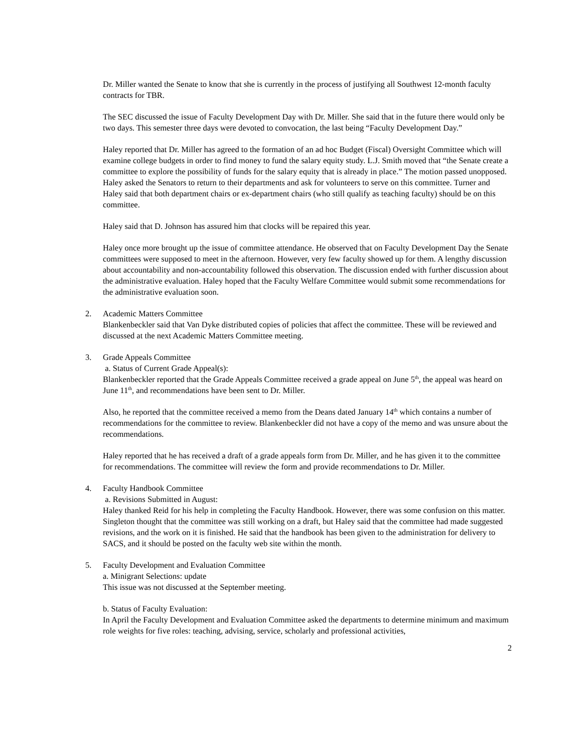Dr. Miller wanted the Senate to know that she is currently in the process of justifying all Southwest 12-month faculty contracts for TBR.
The SEC discussed the issue of Faculty Development Day with Dr. Miller. She said that in the future there would only be two days. This semester three days were devoted to convocation, the last being “Faculty Development Day.”
Haley reported that Dr. Miller has agreed to the formation of an ad hoc Budget (Fiscal) Oversight Committee which will examine college budgets in order to find money to fund the salary equity study. L.J. Smith moved that “the Senate create a committee to explore the possibility of funds for the salary equity that is already in place.” The motion passed unopposed. Haley asked the Senators to return to their departments and ask for volunteers to serve on this committee. Turner and Haley said that both department chairs or ex-department chairs (who still qualify as teaching faculty) should be on this committee.
Haley said that D. Johnson has assured him that clocks will be repaired this year.
Haley once more brought up the issue of committee attendance. He observed that on Faculty Development Day the Senate committees were supposed to meet in the afternoon. However, very few faculty showed up for them. A lengthy discussion about accountability and non-accountability followed this observation. The discussion ended with further discussion about the administrative evaluation. Haley hoped that the Faculty Welfare Committee would submit some recommendations for the administrative evaluation soon.
2. Academic Matters Committee
Blankenbeckler said that Van Dyke distributed copies of policies that affect the committee. These will be reviewed and discussed at the next Academic Matters Committee meeting.
3. Grade Appeals Committee
a. Status of Current Grade Appeal(s):
Blankenbeckler reported that the Grade Appeals Committee received a grade appeal on June 5<sup>th</sup>, the appeal was heard on June 11<sup>th</sup>, and recommendations have been sent to Dr. Miller.
Also, he reported that the committee received a memo from the Deans dated January 14<sup>th</sup> which contains a number of recommendations for the committee to review. Blankenbeckler did not have a copy of the memo and was unsure about the recommendations.
Haley reported that he has received a draft of a grade appeals form from Dr. Miller, and he has given it to the committee for recommendations. The committee will review the form and provide recommendations to Dr. Miller.
4. Faculty Handbook Committee
a. Revisions Submitted in August:
Haley thanked Reid for his help in completing the Faculty Handbook. However, there was some confusion on this matter. Singleton thought that the committee was still working on a draft, but Haley said that the committee had made suggested revisions, and the work on it is finished. He said that the handbook has been given to the administration for delivery to SACS, and it should be posted on the faculty web site within the month.
5. Faculty Development and Evaluation Committee
a. Minigrant Selections: update
This issue was not discussed at the September meeting.
b. Status of Faculty Evaluation:
In April the Faculty Development and Evaluation Committee asked the departments to determine minimum and maximum role weights for five roles: teaching, advising, service, scholarly and professional activities,
2